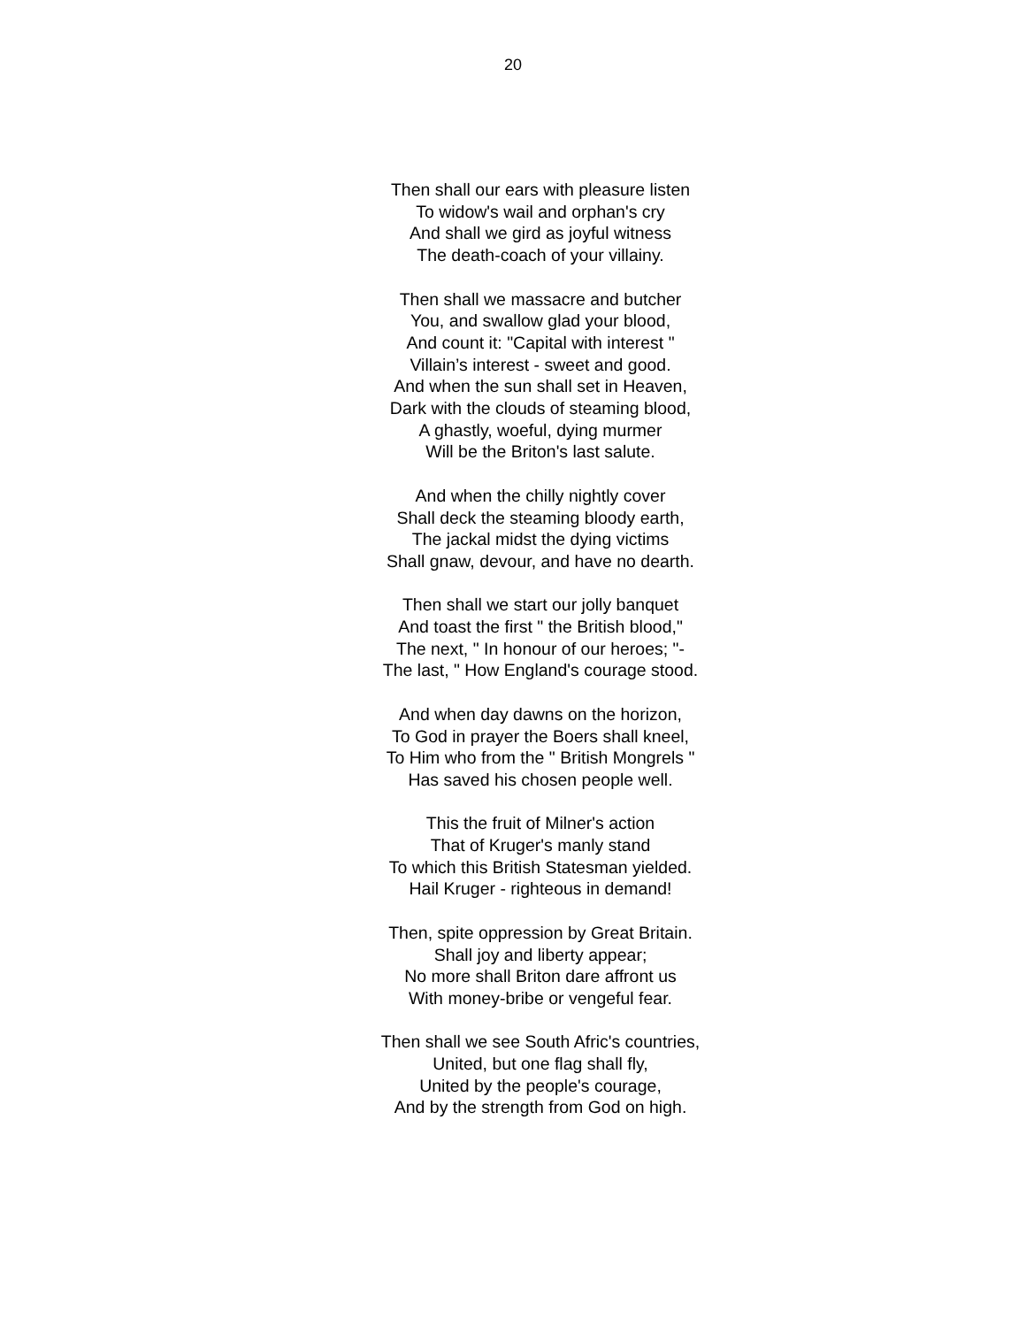20
Then shall our ears with pleasure listen
To widow's wail and orphan's cry
And shall we gird as joyful witness
The death-coach of your villainy.
Then shall we massacre and butcher
You, and swallow glad your blood,
And count it: "Capital with interest "
Villain’s interest - sweet and good.
And when the sun shall set in Heaven,
Dark with the clouds of steaming blood,
A ghastly, woeful, dying murmer
Will be the Briton's last salute.
And when the chilly nightly cover
Shall deck the steaming bloody earth,
The jackal midst the dying victims
Shall gnaw, devour, and have no dearth.
Then shall we start our jolly banquet
And toast the first " the British blood,"
The next, " In honour of our heroes; "-
The last, " How England's courage stood.
And when day dawns on the horizon,
To God in prayer the Boers shall kneel,
To Him who from the " British Mongrels "
Has saved his chosen people well.
This the fruit of Milner's action
That of Kruger's manly stand
To which this British Statesman yielded.
Hail Kruger - righteous in demand!
Then, spite oppression by Great Britain.
Shall joy and liberty appear;
No more shall Briton dare affront us
With money-bribe or vengeful fear.
Then shall we see South Afric's countries,
United, but one flag shall fly,
United by the people's courage,
And by the strength from God on high.